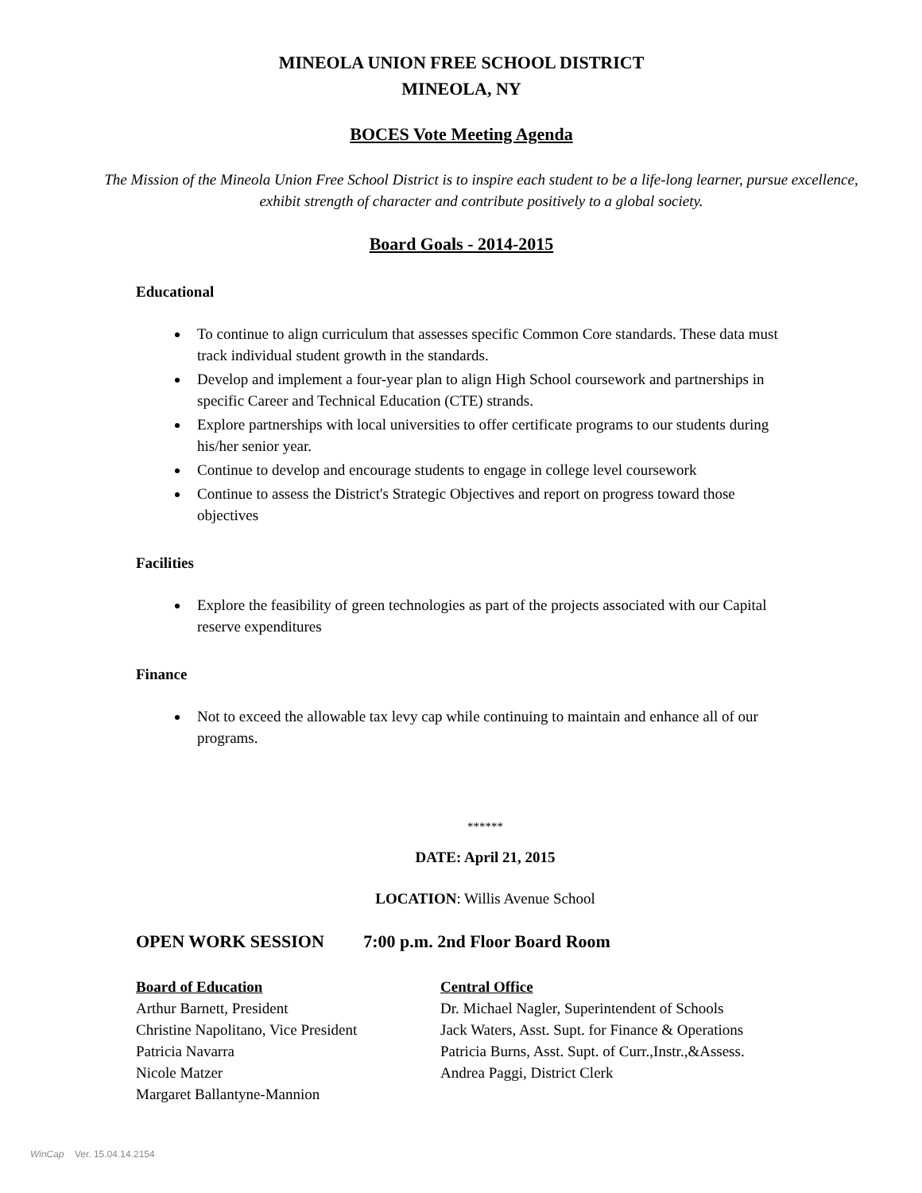MINEOLA UNION FREE SCHOOL DISTRICT
MINEOLA, NY
BOCES Vote Meeting Agenda
The Mission of the Mineola Union Free School District is to inspire each student to be a life-long learner, pursue excellence, exhibit strength of character and contribute positively to a global society.
Board Goals - 2014-2015
Educational
To continue to align curriculum that assesses specific Common Core standards. These data must track individual student growth in the standards.
Develop and implement a four-year plan to align High School coursework and partnerships in specific Career and Technical Education (CTE) strands.
Explore partnerships with local universities to offer certificate programs to our students during his/her senior year.
Continue to develop and encourage students to engage in college level coursework
Continue to assess the District's Strategic Objectives and report on progress toward those objectives
Facilities
Explore the feasibility of green technologies as part of the projects associated with our Capital reserve expenditures
Finance
Not to exceed the allowable tax levy cap while continuing to maintain and enhance all of our programs.
******
DATE: April 21, 2015
LOCATION: Willis Avenue School
OPEN WORK SESSION 7:00 p.m. 2nd Floor Board Room
Board of Education
Arthur Barnett, President
Christine Napolitano, Vice President
Patricia Navarra
Nicole Matzer
Margaret Ballantyne-Mannion
Central Office
Dr. Michael Nagler, Superintendent of Schools
Jack Waters, Asst. Supt. for Finance & Operations
Patricia Burns, Asst. Supt. of Curr.,Instr.,&Assess.
Andrea Paggi, District Clerk
WinCap Ver. 15.04.14.2154